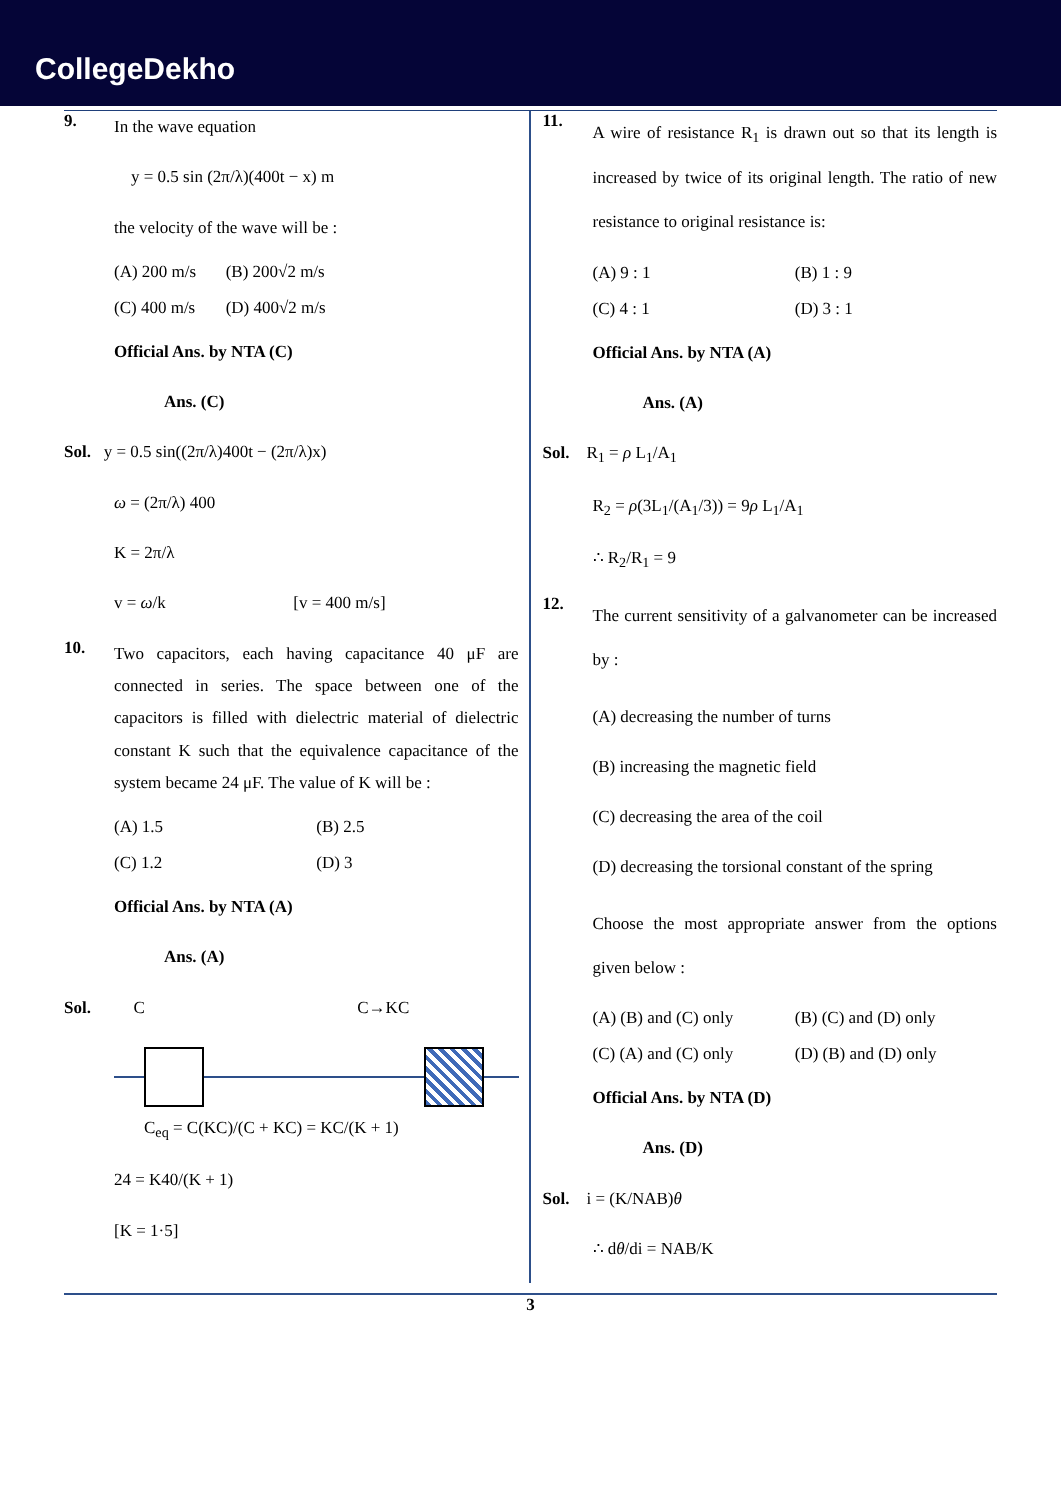CollegeDekho
9.
In the wave equation
y = 0.5 sin (2π/λ)(400t − x) m
the velocity of the wave will be :
(A) 200 m/s (B) 200√2 m/s (C) 400 m/s (D) 400√2 m/s
Official Ans. by NTA (C)
Ans. (C)
Sol. y = 0.5 sin((2π/λ)400t − (2π/λ)x)
ω = (2π/λ) 400
K = 2π/λ
v = ω/k [v = 400 m/s]
10.
Two capacitors, each having capacitance 40 μF are connected in series. The space between one of the capacitors is filled with dielectric material of dielectric constant K such that the equivalence capacitance of the system became 24 μF. The value of K will be :
(A) 1.5 (B) 2.5 (C) 1.2 (D) 3
Official Ans. by NTA (A)
Ans. (A)
Sol. C C→KC
C<sub>eq</sub> = C(KC)/(C + KC) = KC/(K + 1)
24 = K40/(K + 1)
[K = 1·5]
11.
A wire of resistance R<sub>1</sub> is drawn out so that its length is increased by twice of its original length. The ratio of new resistance to original resistance is:
(A) 9 : 1 (B) 1 : 9 (C) 4 : 1 (D) 3 : 1
Official Ans. by NTA (A)
Ans. (A)
Sol. R<sub>1</sub> = ρ L<sub>1</sub>/A<sub>1</sub>
R<sub>2</sub> = ρ(3L<sub>1</sub>/(A<sub>1</sub>/3)) = 9ρ L<sub>1</sub>/A<sub>1</sub>
∴ R<sub>2</sub>/R<sub>1</sub> = 9
12.
The current sensitivity of a galvanometer can be increased by :
(A) decreasing the number of turns
(B) increasing the magnetic field
(C) decreasing the area of the coil
(D) decreasing the torsional constant of the spring
Choose the most appropriate answer from the options given below :
(A) (B) and (C) only (B) (C) and (D) only (C) (A) and (C) only (D) (B) and (D) only
Official Ans. by NTA (D)
Ans. (D)
Sol. i = (K/NAB)θ
∴ dθ/di = NAB/K
3